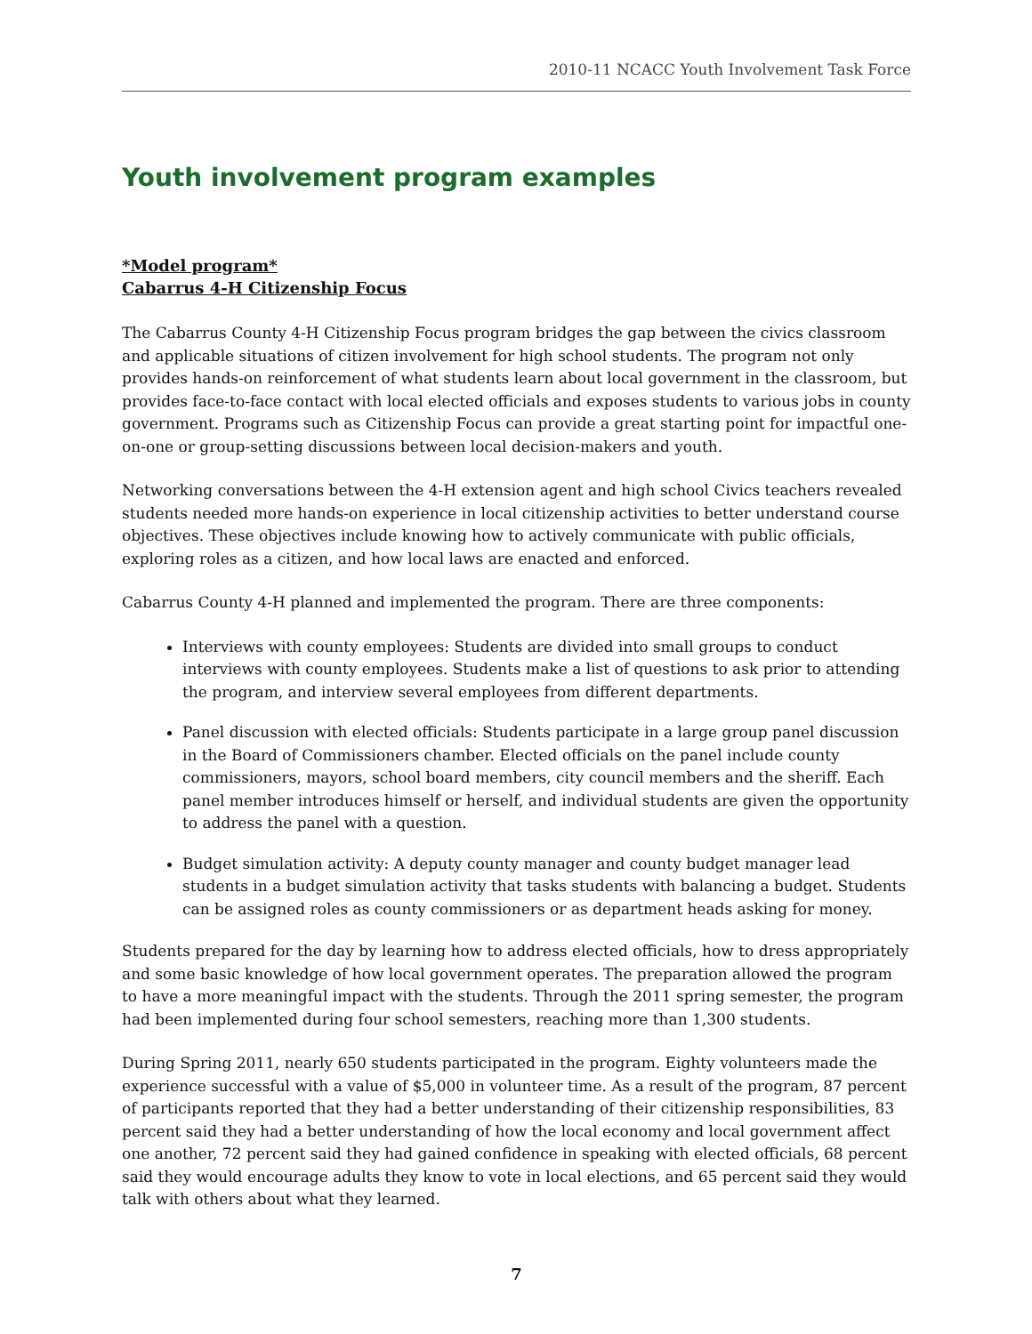2010-11 NCACC Youth Involvement Task Force
Youth involvement program examples
*Model program*
Cabarrus 4-H Citizenship Focus
The Cabarrus County 4-H Citizenship Focus program bridges the gap between the civics classroom and applicable situations of citizen involvement for high school students. The program not only provides hands-on reinforcement of what students learn about local government in the classroom, but provides face-to-face contact with local elected officials and exposes students to various jobs in county government. Programs such as Citizenship Focus can provide a great starting point for impactful one-on-one or group-setting discussions between local decision-makers and youth.
Networking conversations between the 4-H extension agent and high school Civics teachers revealed students needed more hands-on experience in local citizenship activities to better understand course objectives. These objectives include knowing how to actively communicate with public officials, exploring roles as a citizen, and how local laws are enacted and enforced.
Cabarrus County 4-H planned and implemented the program. There are three components:
Interviews with county employees: Students are divided into small groups to conduct interviews with county employees. Students make a list of questions to ask prior to attending the program, and interview several employees from different departments.
Panel discussion with elected officials: Students participate in a large group panel discussion in the Board of Commissioners chamber. Elected officials on the panel include county commissioners, mayors, school board members, city council members and the sheriff. Each panel member introduces himself or herself, and individual students are given the opportunity to address the panel with a question.
Budget simulation activity: A deputy county manager and county budget manager lead students in a budget simulation activity that tasks students with balancing a budget. Students can be assigned roles as county commissioners or as department heads asking for money.
Students prepared for the day by learning how to address elected officials, how to dress appropriately and some basic knowledge of how local government operates. The preparation allowed the program to have a more meaningful impact with the students. Through the 2011 spring semester, the program had been implemented during four school semesters, reaching more than 1,300 students.
During Spring 2011, nearly 650 students participated in the program. Eighty volunteers made the experience successful with a value of $5,000 in volunteer time. As a result of the program, 87 percent of participants reported that they had a better understanding of their citizenship responsibilities, 83 percent said they had a better understanding of how the local economy and local government affect one another, 72 percent said they had gained confidence in speaking with elected officials, 68 percent said they would encourage adults they know to vote in local elections, and 65 percent said they would talk with others about what they learned.
7